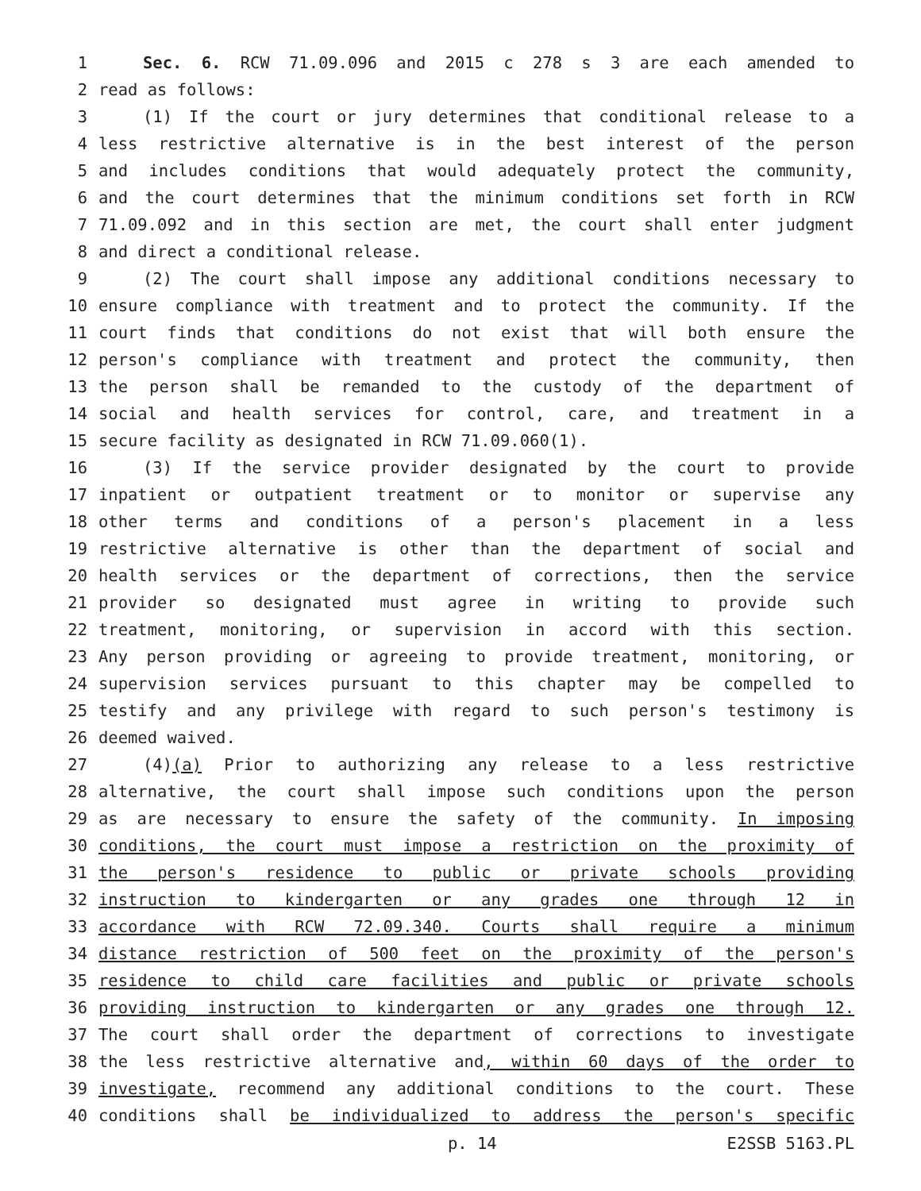1 Sec. 6. RCW 71.09.096 and 2015 c 278 s 3 are each amended to
2 read as follows:
3 (1) If the court or jury determines that conditional release to a
4 less restrictive alternative is in the best interest of the person
5 and includes conditions that would adequately protect the community,
6 and the court determines that the minimum conditions set forth in RCW
7 71.09.092 and in this section are met, the court shall enter judgment
8 and direct a conditional release.
9 (2) The court shall impose any additional conditions necessary to
10 ensure compliance with treatment and to protect the community. If the
11 court finds that conditions do not exist that will both ensure the
12 person's compliance with treatment and protect the community, then
13 the person shall be remanded to the custody of the department of
14 social and health services for control, care, and treatment in a
15 secure facility as designated in RCW 71.09.060(1).
16 (3) If the service provider designated by the court to provide
17 inpatient or outpatient treatment or to monitor or supervise any
18 other terms and conditions of a person's placement in a less
19 restrictive alternative is other than the department of social and
20 health services or the department of corrections, then the service
21 provider so designated must agree in writing to provide such
22 treatment, monitoring, or supervision in accord with this section.
23 Any person providing or agreeing to provide treatment, monitoring, or
24 supervision services pursuant to this chapter may be compelled to
25 testify and any privilege with regard to such person's testimony is
26 deemed waived.
27 (4)(a) Prior to authorizing any release to a less restrictive
28 alternative, the court shall impose such conditions upon the person
29 as are necessary to ensure the safety of the community. In imposing
30 conditions, the court must impose a restriction on the proximity of
31 the person's residence to public or private schools providing
32 instruction to kindergarten or any grades one through 12 in
33 accordance with RCW 72.09.340. Courts shall require a minimum
34 distance restriction of 500 feet on the proximity of the person's
35 residence to child care facilities and public or private schools
36 providing instruction to kindergarten or any grades one through 12.
37 The court shall order the department of corrections to investigate
38 the less restrictive alternative and, within 60 days of the order to
39 investigate, recommend any additional conditions to the court. These
40 conditions shall be individualized to address the person's specific
p. 14 E2SSB 5163.PL